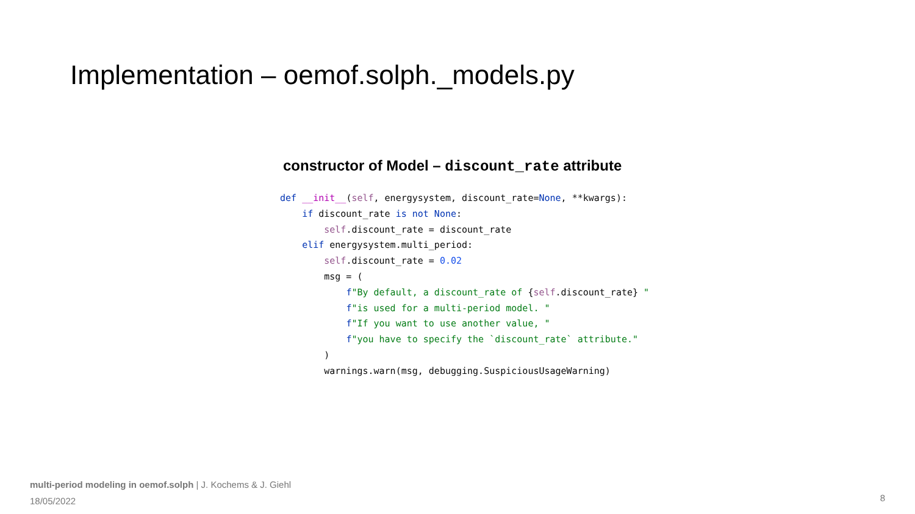Implementation – oemof.solph._models.py
constructor of Model – discount_rate attribute
def __init__(self, energysystem, discount_rate=None, **kwargs):
    if discount_rate is not None:
        self.discount_rate = discount_rate
    elif energysystem.multi_period:
        self.discount_rate = 0.02
        msg = (
            f"By default, a discount_rate of {self.discount_rate} "
            f"is used for a multi-period model. "
            f"If you want to use another value, "
            f"you have to specify the `discount_rate` attribute."
        )
        warnings.warn(msg, debugging.SuspiciousUsageWarning)
multi-period modeling in oemof.solph | J. Kochems & J. Giehl
18/05/2022
8